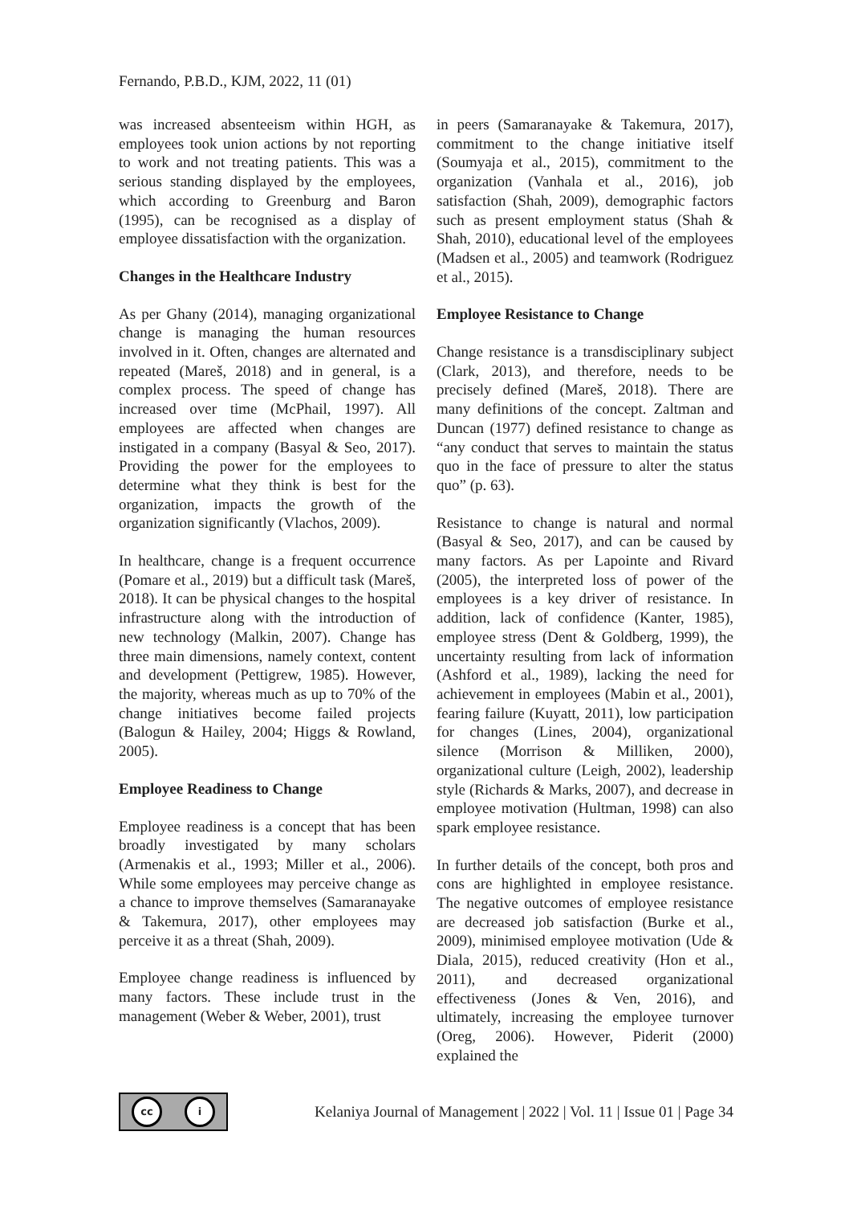Fernando, P.B.D., KJM, 2022, 11 (01)
was increased absenteeism within HGH, as employees took union actions by not reporting to work and not treating patients. This was a serious standing displayed by the employees, which according to Greenburg and Baron (1995), can be recognised as a display of employee dissatisfaction with the organization.
Changes in the Healthcare Industry
As per Ghany (2014), managing organizational change is managing the human resources involved in it. Often, changes are alternated and repeated (Mareš, 2018) and in general, is a complex process. The speed of change has increased over time (McPhail, 1997). All employees are affected when changes are instigated in a company (Basyal & Seo, 2017). Providing the power for the employees to determine what they think is best for the organization, impacts the growth of the organization significantly (Vlachos, 2009).
In healthcare, change is a frequent occurrence (Pomare et al., 2019) but a difficult task (Mareš, 2018). It can be physical changes to the hospital infrastructure along with the introduction of new technology (Malkin, 2007). Change has three main dimensions, namely context, content and development (Pettigrew, 1985). However, the majority, whereas much as up to 70% of the change initiatives become failed projects (Balogun & Hailey, 2004; Higgs & Rowland, 2005).
Employee Readiness to Change
Employee readiness is a concept that has been broadly investigated by many scholars (Armenakis et al., 1993; Miller et al., 2006). While some employees may perceive change as a chance to improve themselves (Samaranayake & Takemura, 2017), other employees may perceive it as a threat (Shah, 2009).
Employee change readiness is influenced by many factors. These include trust in the management (Weber & Weber, 2001), trust
in peers (Samaranayake & Takemura, 2017), commitment to the change initiative itself (Soumyaja et al., 2015), commitment to the organization (Vanhala et al., 2016), job satisfaction (Shah, 2009), demographic factors such as present employment status (Shah & Shah, 2010), educational level of the employees (Madsen et al., 2005) and teamwork (Rodriguez et al., 2015).
Employee Resistance to Change
Change resistance is a transdisciplinary subject (Clark, 2013), and therefore, needs to be precisely defined (Mareš, 2018). There are many definitions of the concept. Zaltman and Duncan (1977) defined resistance to change as “any conduct that serves to maintain the status quo in the face of pressure to alter the status quo” (p. 63).
Resistance to change is natural and normal (Basyal & Seo, 2017), and can be caused by many factors. As per Lapointe and Rivard (2005), the interpreted loss of power of the employees is a key driver of resistance. In addition, lack of confidence (Kanter, 1985), employee stress (Dent & Goldberg, 1999), the uncertainty resulting from lack of information (Ashford et al., 1989), lacking the need for achievement in employees (Mabin et al., 2001), fearing failure (Kuyatt, 2011), low participation for changes (Lines, 2004), organizational silence (Morrison & Milliken, 2000), organizational culture (Leigh, 2002), leadership style (Richards & Marks, 2007), and decrease in employee motivation (Hultman, 1998) can also spark employee resistance.
In further details of the concept, both pros and cons are highlighted in employee resistance. The negative outcomes of employee resistance are decreased job satisfaction (Burke et al., 2009), minimised employee motivation (Ude & Diala, 2015), reduced creativity (Hon et al., 2011), and decreased organizational effectiveness (Jones & Ven, 2016), and ultimately, increasing the employee turnover (Oreg, 2006). However, Piderit (2000) explained the
cc i
Kelaniya Journal of Management | 2022 | Vol. 11 | Issue 01 | Page 34